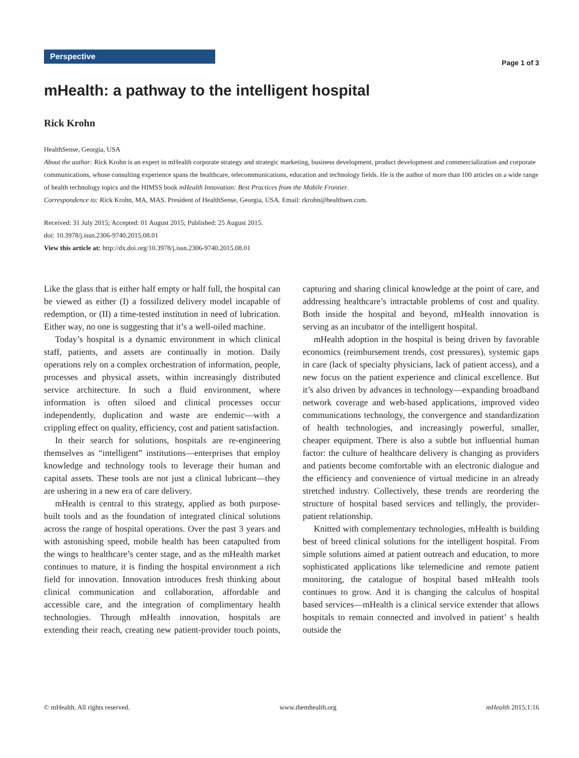Perspective
Page 1 of 3
mHealth: a pathway to the intelligent hospital
Rick Krohn
HealthSense, Georgia, USA
About the author: Rick Krohn is an expert in mHealth corporate strategy and strategic marketing, business development, product development and commercialization and corporate communications, whose consulting experience spans the healthcare, telecommunications, education and technology fields. He is the author of more than 100 articles on a wide range of health technology topics and the HIMSS book mHealth Innovation: Best Practices from the Mobile Frontier.
Correspondence to: Rick Krohn, MA, MAS. President of HealthSense, Georgia, USA. Email: rkrohn@healthsen.com.
Received: 31 July 2015; Accepted: 01 August 2015; Published: 25 August 2015.
doi: 10.3978/j.issn.2306-9740.2015.08.01
View this article at: http://dx.doi.org/10.3978/j.issn.2306-9740.2015.08.01
Like the glass that is either half empty or half full, the hospital can be viewed as either (I) a fossilized delivery model incapable of redemption, or (II) a time-tested institution in need of lubrication. Either way, no one is suggesting that it’s a well-oiled machine.
Today’s hospital is a dynamic environment in which clinical staff, patients, and assets are continually in motion. Daily operations rely on a complex orchestration of information, people, processes and physical assets, within increasingly distributed service architecture. In such a fluid environment, where information is often siloed and clinical processes occur independently, duplication and waste are endemic—with a crippling effect on quality, efficiency, cost and patient satisfaction.
In their search for solutions, hospitals are re-engineering themselves as “intelligent” institutions—enterprises that employ knowledge and technology tools to leverage their human and capital assets. These tools are not just a clinical lubricant—they are ushering in a new era of care delivery.
mHealth is central to this strategy, applied as both purpose-built tools and as the foundation of integrated clinical solutions across the range of hospital operations. Over the past 3 years and with astonishing speed, mobile health has been catapulted from the wings to healthcare’s center stage, and as the mHealth market continues to mature, it is finding the hospital environment a rich field for innovation. Innovation introduces fresh thinking about clinical communication and collaboration, affordable and accessible care, and the integration of complimentary health technologies. Through mHealth innovation, hospitals are extending their reach, creating new patient-provider touch points, capturing and sharing clinical knowledge at the point of care, and addressing healthcare’s intractable problems of cost and quality. Both inside the hospital and beyond, mHealth innovation is serving as an incubator of the intelligent hospital.
mHealth adoption in the hospital is being driven by favorable economics (reimbursement trends, cost pressures), systemic gaps in care (lack of specialty physicians, lack of patient access), and a new focus on the patient experience and clinical excellence. But it’s also driven by advances in technology—expanding broadband network coverage and web-based applications, improved video communications technology, the convergence and standardization of health technologies, and increasingly powerful, smaller, cheaper equipment. There is also a subtle but influential human factor: the culture of healthcare delivery is changing as providers and patients become comfortable with an electronic dialogue and the efficiency and convenience of virtual medicine in an already stretched industry. Collectively, these trends are reordering the structure of hospital based services and tellingly, the provider-patient relationship.
Knitted with complementary technologies, mHealth is building best of breed clinical solutions for the intelligent hospital. From simple solutions aimed at patient outreach and education, to more sophisticated applications like telemedicine and remote patient monitoring, the catalogue of hospital based mHealth tools continues to grow. And it is changing the calculus of hospital based services—mHealth is a clinical service extender that allows hospitals to remain connected and involved in patient’ s health outside the
© mHealth. All rights reserved. www.themhealth.org mHealth 2015;1:16